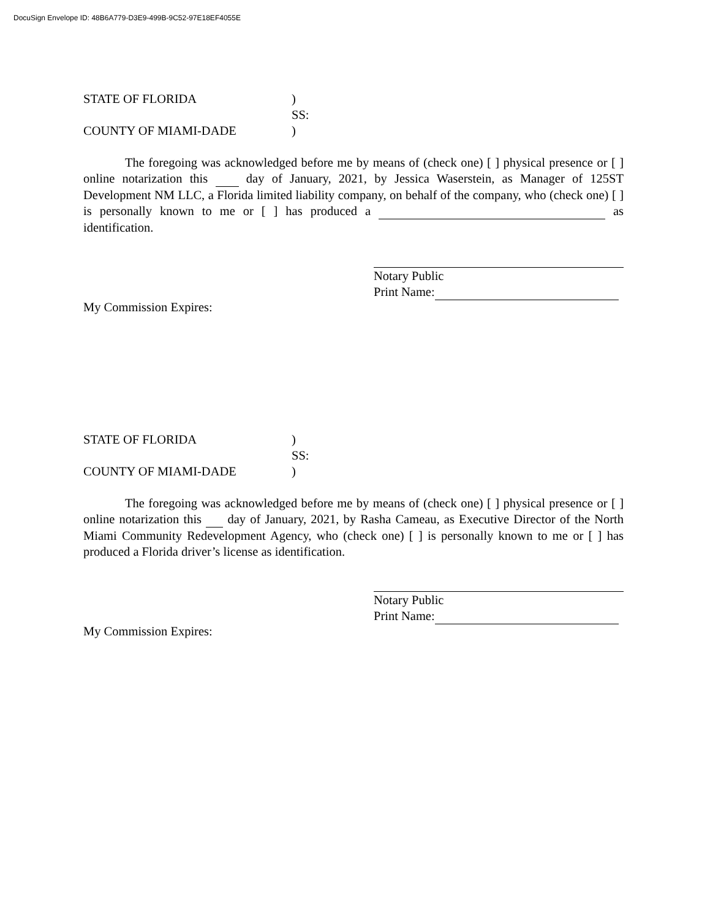DocuSign Envelope ID: 48B6A779-D3E9-499B-9C52-97E18EF4055E
STATE OF FLORIDA
)
SS:
COUNTY OF MIAMI-DADE
)
The foregoing was acknowledged before me by means of (check one) [ ] physical presence or [ ] online notarization this day of January, 2021, by Jessica Waserstein, as Manager of 125ST Development NM LLC, a Florida limited liability company, on behalf of the company, who (check one) [ ] is personally known to me or [ ] has produced a as identification.
My Commission Expires: Notary Public
Print Name:
STATE OF FLORIDA
)
SS:
COUNTY OF MIAMI-DADE
)
The foregoing was acknowledged before me by means of (check one) [ ] physical presence or [ ] online notarization this day of January, 2021, by Rasha Cameau, as Executive Director of the North Miami Community Redevelopment Agency, who (check one) [ ] is personally known to me or [ ] has produced a Florida driver’s license as identification.
My Commission Expires: Notary Public
Print Name: